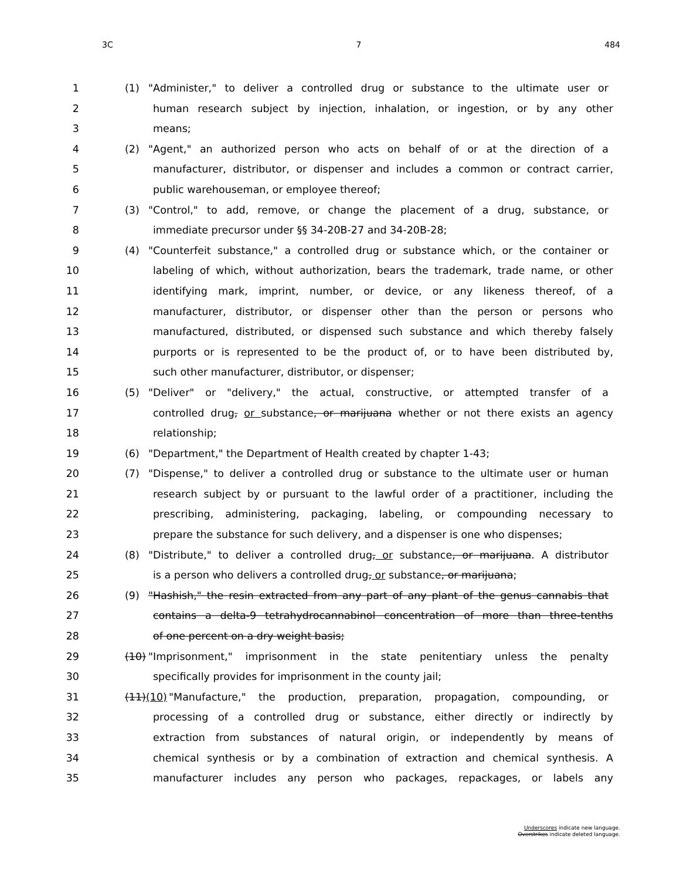3C 7 484
1 (1) "Administer," to deliver a controlled drug or substance to the ultimate user or
2 human research subject by injection, inhalation, or ingestion, or by any other
3 means;
4 (2) "Agent," an authorized person who acts on behalf of or at the direction of a
5 manufacturer, distributor, or dispenser and includes a common or contract carrier,
6 public warehouseman, or employee thereof;
7 (3) "Control," to add, remove, or change the placement of a drug, substance, or
8 immediate precursor under §§ 34-20B-27 and 34-20B-28;
9 (4) "Counterfeit substance," a controlled drug or substance which, or the container or
10 labeling of which, without authorization, bears the trademark, trade name, or other
11 identifying mark, imprint, number, or device, or any likeness thereof, of a
12 manufacturer, distributor, or dispenser other than the person or persons who
13 manufactured, distributed, or dispensed such substance and which thereby falsely
14 purports or is represented to be the product of, or to have been distributed by,
15 such other manufacturer, distributor, or dispenser;
16 (5) "Deliver" or "delivery," the actual, constructive, or attempted transfer of a
17 controlled drug, or substance, or marijuana whether or not there exists an agency
18 relationship;
19 (6) "Department," the Department of Health created by chapter 1-43;
20 (7) "Dispense," to deliver a controlled drug or substance to the ultimate user or human
21 research subject by or pursuant to the lawful order of a practitioner, including the
22 prescribing, administering, packaging, labeling, or compounding necessary to
23 prepare the substance for such delivery, and a dispenser is one who dispenses;
24 (8) "Distribute," to deliver a controlled drug, or substance, or marijuana. A distributor
25 is a person who delivers a controlled drug, or substance, or marijuana;
26 (9) "Hashish," the resin extracted from any part of any plant of the genus cannabis that
27 contains a delta-9 tetrahydrocannabinol concentration of more than three-tenths
28 of one percent on a dry weight basis;
29 (10) "Imprisonment," imprisonment in the state penitentiary unless the penalty
30 specifically provides for imprisonment in the county jail;
31 (11)(10) "Manufacture," the production, preparation, propagation, compounding, or
32 processing of a controlled drug or substance, either directly or indirectly by
33 extraction from substances of natural origin, or independently by means of
34 chemical synthesis or by a combination of extraction and chemical synthesis. A
35 manufacturer includes any person who packages, repackages, or labels any
Underscores indicate new language.
Overstrikes indicate deleted language.